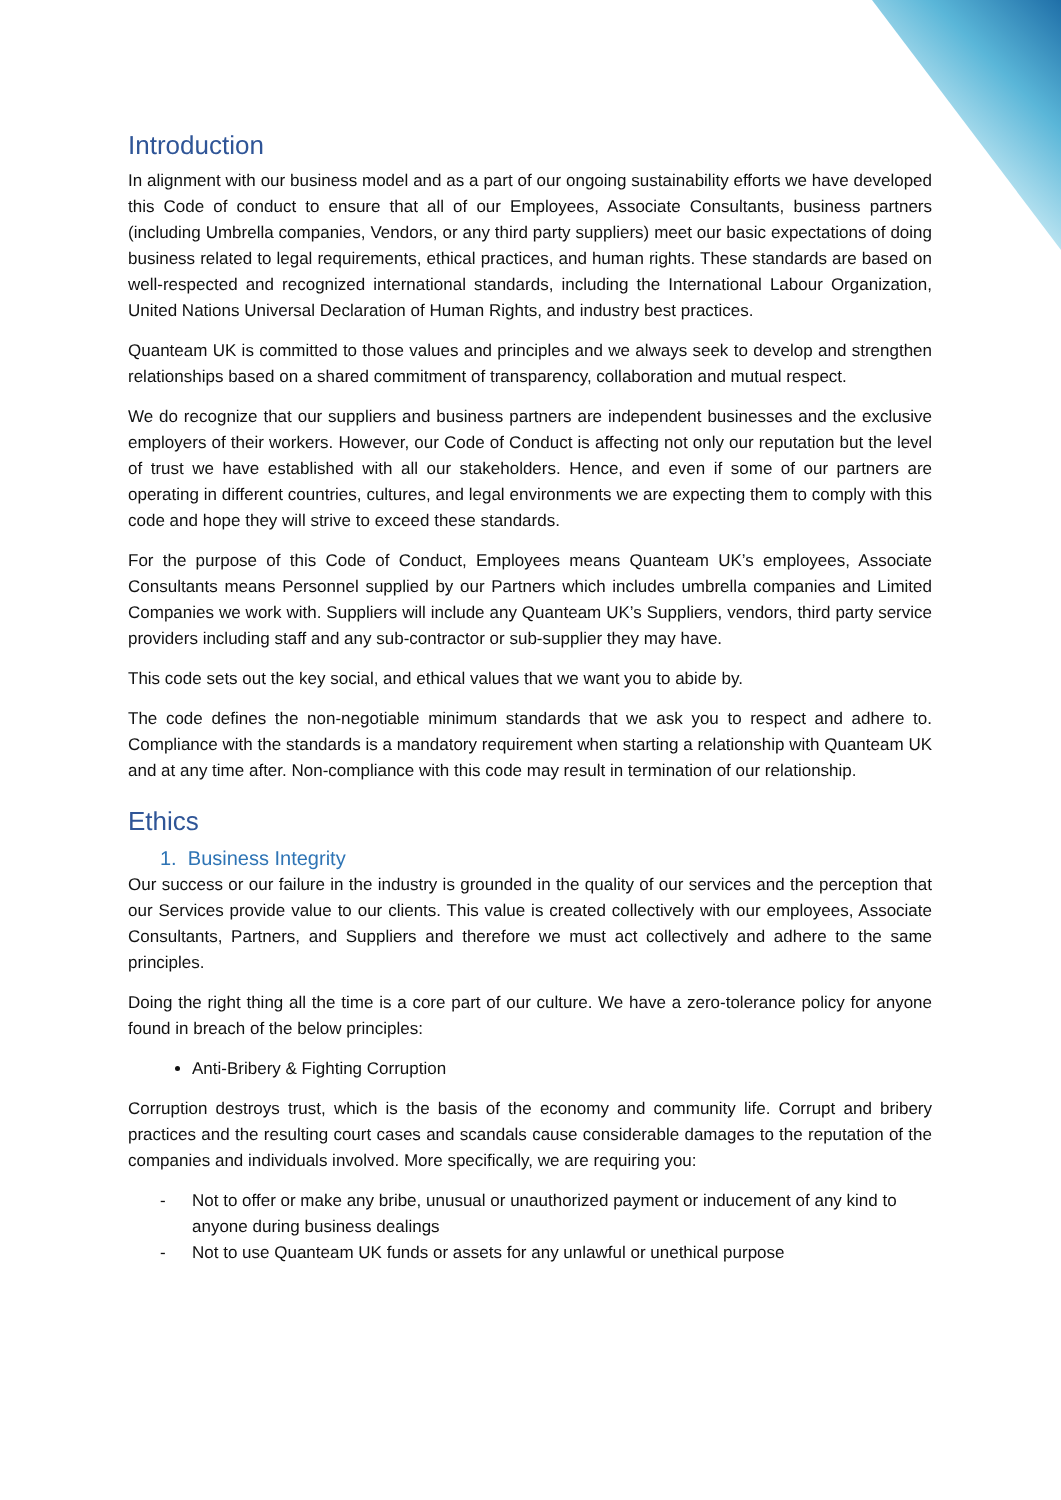Introduction
In alignment with our business model and as a part of our ongoing sustainability efforts we have developed this Code of conduct to ensure that all of our Employees, Associate Consultants, business partners (including Umbrella companies, Vendors, or any third party suppliers) meet our basic expectations of doing business related to legal requirements, ethical practices, and human rights. These standards are based on well-respected and recognized international standards, including the International Labour Organization, United Nations Universal Declaration of Human Rights, and industry best practices.
Quanteam UK is committed to those values and principles and we always seek to develop and strengthen relationships based on a shared commitment of transparency, collaboration and mutual respect.
We do recognize that our suppliers and business partners are independent businesses and the exclusive employers of their workers. However, our Code of Conduct is affecting not only our reputation but the level of trust we have established with all our stakeholders. Hence, and even if some of our partners are operating in different countries, cultures, and legal environments we are expecting them to comply with this code and hope they will strive to exceed these standards.
For the purpose of this Code of Conduct, Employees means Quanteam UK’s employees, Associate Consultants means Personnel supplied by our Partners which includes umbrella companies and Limited Companies we work with. Suppliers will include any Quanteam UK’s Suppliers, vendors, third party service providers including staff and any sub-contractor or sub-supplier they may have.
This code sets out the key social, and ethical values that we want you to abide by.
The code defines the non-negotiable minimum standards that we ask you to respect and adhere to. Compliance with the standards is a mandatory requirement when starting a relationship with Quanteam UK and at any time after. Non-compliance with this code may result in termination of our relationship.
Ethics
1. Business Integrity
Our success or our failure in the industry is grounded in the quality of our services and the perception that our Services provide value to our clients. This value is created collectively with our employees, Associate Consultants, Partners, and Suppliers and therefore we must act collectively and adhere to the same principles.
Doing the right thing all the time is a core part of our culture. We have a zero-tolerance policy for anyone found in breach of the below principles:
Anti-Bribery & Fighting Corruption
Corruption destroys trust, which is the basis of the economy and community life. Corrupt and bribery practices and the resulting court cases and scandals cause considerable damages to the reputation of the companies and individuals involved. More specifically, we are requiring you:
- Not to offer or make any bribe, unusual or unauthorized payment or inducement of any kind to anyone during business dealings
- Not to use Quanteam UK funds or assets for any unlawful or unethical purpose